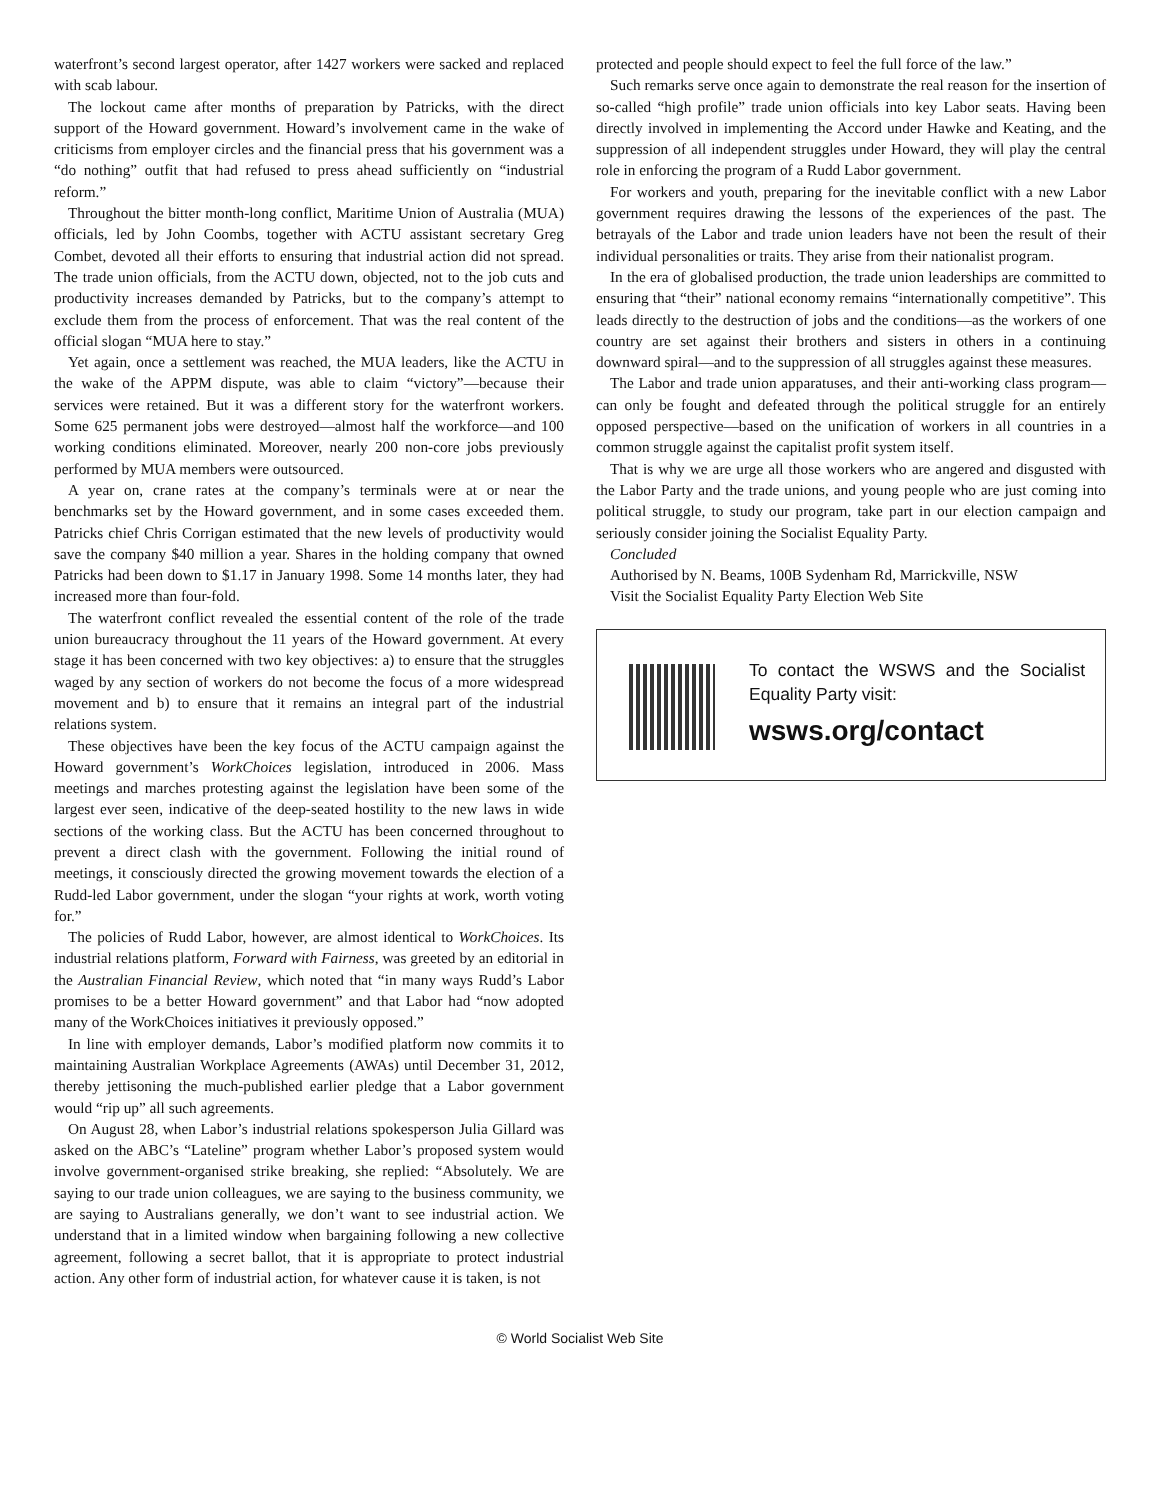waterfront’s second largest operator, after 1427 workers were sacked and replaced with scab labour.
The lockout came after months of preparation by Patricks, with the direct support of the Howard government. Howard’s involvement came in the wake of criticisms from employer circles and the financial press that his government was a “do nothing” outfit that had refused to press ahead sufficiently on “industrial reform.”
Throughout the bitter month-long conflict, Maritime Union of Australia (MUA) officials, led by John Coombs, together with ACTU assistant secretary Greg Combet, devoted all their efforts to ensuring that industrial action did not spread. The trade union officials, from the ACTU down, objected, not to the job cuts and productivity increases demanded by Patricks, but to the company’s attempt to exclude them from the process of enforcement. That was the real content of the official slogan “MUA here to stay.”
Yet again, once a settlement was reached, the MUA leaders, like the ACTU in the wake of the APPM dispute, was able to claim “victory”—because their services were retained. But it was a different story for the waterfront workers. Some 625 permanent jobs were destroyed—almost half the workforce—and 100 working conditions eliminated. Moreover, nearly 200 non-core jobs previously performed by MUA members were outsourced.
A year on, crane rates at the company’s terminals were at or near the benchmarks set by the Howard government, and in some cases exceeded them. Patricks chief Chris Corrigan estimated that the new levels of productivity would save the company $40 million a year. Shares in the holding company that owned Patricks had been down to $1.17 in January 1998. Some 14 months later, they had increased more than four-fold.
The waterfront conflict revealed the essential content of the role of the trade union bureaucracy throughout the 11 years of the Howard government. At every stage it has been concerned with two key objectives: a) to ensure that the struggles waged by any section of workers do not become the focus of a more widespread movement and b) to ensure that it remains an integral part of the industrial relations system.
These objectives have been the key focus of the ACTU campaign against the Howard government’s WorkChoices legislation, introduced in 2006. Mass meetings and marches protesting against the legislation have been some of the largest ever seen, indicative of the deep-seated hostility to the new laws in wide sections of the working class. But the ACTU has been concerned throughout to prevent a direct clash with the government. Following the initial round of meetings, it consciously directed the growing movement towards the election of a Rudd-led Labor government, under the slogan “your rights at work, worth voting for.”
The policies of Rudd Labor, however, are almost identical to WorkChoices. Its industrial relations platform, Forward with Fairness, was greeted by an editorial in the Australian Financial Review, which noted that “in many ways Rudd’s Labor promises to be a better Howard government” and that Labor had “now adopted many of the WorkChoices initiatives it previously opposed.”
In line with employer demands, Labor’s modified platform now commits it to maintaining Australian Workplace Agreements (AWAs) until December 31, 2012, thereby jettisoning the much-published earlier pledge that a Labor government would “rip up” all such agreements.
On August 28, when Labor’s industrial relations spokesperson Julia Gillard was asked on the ABC’s “Lateline” program whether Labor’s proposed system would involve government-organised strike breaking, she replied: “Absolutely. We are saying to our trade union colleagues, we are saying to the business community, we are saying to Australians generally, we don’t want to see industrial action. We understand that in a limited window when bargaining following a new collective agreement, following a secret ballot, that it is appropriate to protect industrial action. Any other form of industrial action, for whatever cause it is taken, is not
protected and people should expect to feel the full force of the law.”
Such remarks serve once again to demonstrate the real reason for the insertion of so-called “high profile” trade union officials into key Labor seats. Having been directly involved in implementing the Accord under Hawke and Keating, and the suppression of all independent struggles under Howard, they will play the central role in enforcing the program of a Rudd Labor government.
For workers and youth, preparing for the inevitable conflict with a new Labor government requires drawing the lessons of the experiences of the past. The betrayals of the Labor and trade union leaders have not been the result of their individual personalities or traits. They arise from their nationalist program.
In the era of globalised production, the trade union leaderships are committed to ensuring that “their” national economy remains “internationally competitive”. This leads directly to the destruction of jobs and the conditions—as the workers of one country are set against their brothers and sisters in others in a continuing downward spiral—and to the suppression of all struggles against these measures.
The Labor and trade union apparatuses, and their anti-working class program—can only be fought and defeated through the political struggle for an entirely opposed perspective—based on the unification of workers in all countries in a common struggle against the capitalist profit system itself.
That is why we are urge all those workers who are angered and disgusted with the Labor Party and the trade unions, and young people who are just coming into political struggle, to study our program, take part in our election campaign and seriously consider joining the Socialist Equality Party.
Concluded
Authorised by N. Beams, 100B Sydenham Rd, Marrickville, NSW
Visit the Socialist Equality Party Election Web Site
To contact the WSWS and the Socialist Equality Party visit:
wsws.org/contact
© World Socialist Web Site